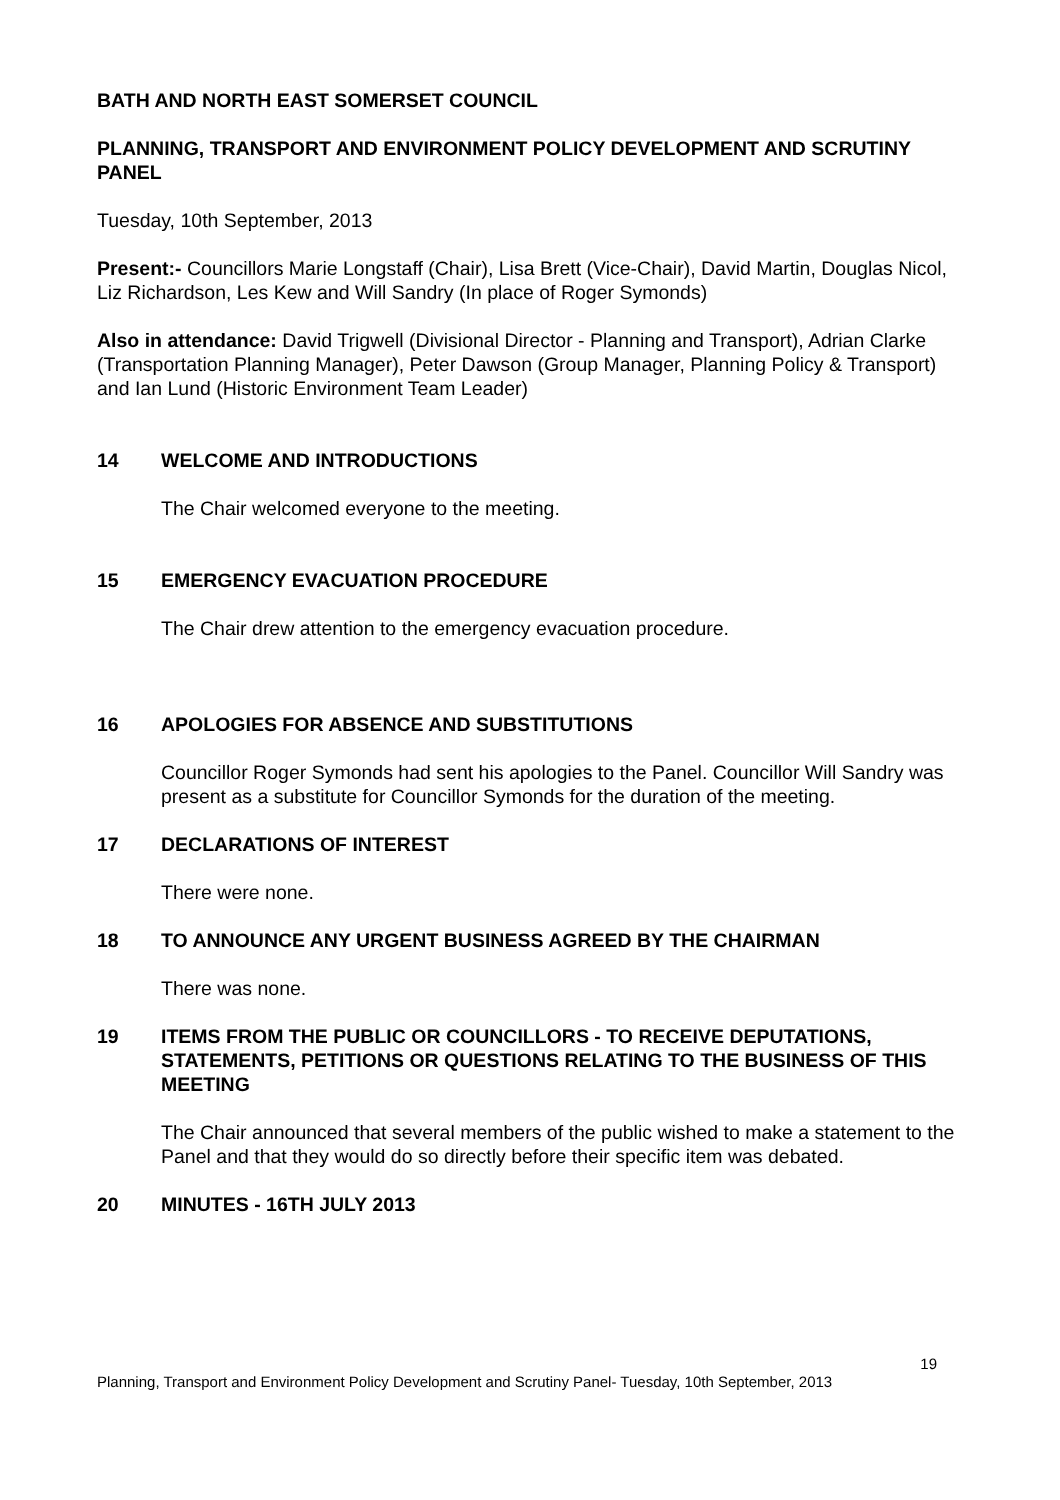BATH AND NORTH EAST SOMERSET COUNCIL
PLANNING, TRANSPORT AND ENVIRONMENT POLICY DEVELOPMENT AND SCRUTINY PANEL
Tuesday, 10th September, 2013
Present:- Councillors Marie Longstaff (Chair), Lisa Brett (Vice-Chair), David Martin, Douglas Nicol, Liz Richardson, Les Kew and Will Sandry (In place of Roger Symonds)
Also in attendance: David Trigwell (Divisional Director - Planning and Transport), Adrian Clarke (Transportation Planning Manager), Peter Dawson (Group Manager, Planning Policy & Transport) and Ian Lund (Historic Environment Team Leader)
14 WELCOME AND INTRODUCTIONS
The Chair welcomed everyone to the meeting.
15 EMERGENCY EVACUATION PROCEDURE
The Chair drew attention to the emergency evacuation procedure.
16 APOLOGIES FOR ABSENCE AND SUBSTITUTIONS
Councillor Roger Symonds had sent his apologies to the Panel. Councillor Will Sandry was present as a substitute for Councillor Symonds for the duration of the meeting.
17 DECLARATIONS OF INTEREST
There were none.
18 TO ANNOUNCE ANY URGENT BUSINESS AGREED BY THE CHAIRMAN
There was none.
19 ITEMS FROM THE PUBLIC OR COUNCILLORS - TO RECEIVE DEPUTATIONS, STATEMENTS, PETITIONS OR QUESTIONS RELATING TO THE BUSINESS OF THIS MEETING
The Chair announced that several members of the public wished to make a statement to the Panel and that they would do so directly before their specific item was debated.
20 MINUTES - 16TH JULY 2013
19
Planning, Transport and Environment Policy Development and Scrutiny Panel- Tuesday, 10th September, 2013